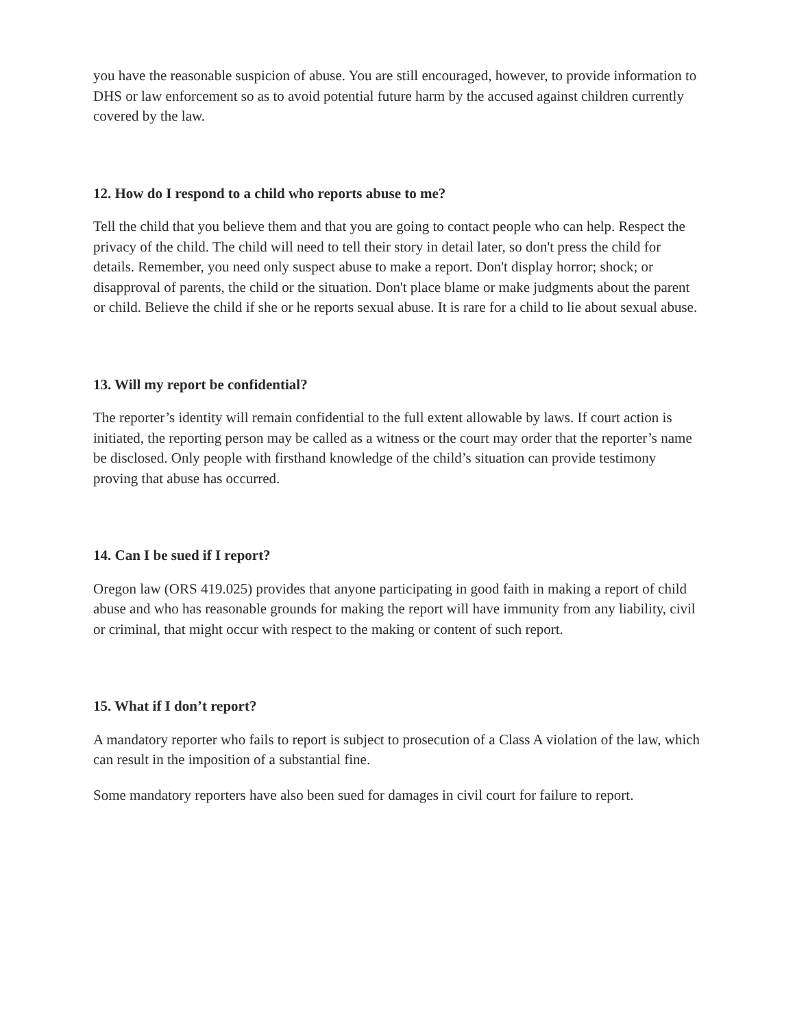you have the reasonable suspicion of abuse. You are still encouraged, however, to provide information to DHS or law enforcement so as to avoid potential future harm by the accused against children currently covered by the law.
12. How do I respond to a child who reports abuse to me?
Tell the child that you believe them and that you are going to contact people who can help. Respect the privacy of the child. The child will need to tell their story in detail later, so don't press the child for details. Remember, you need only suspect abuse to make a report. Don't display horror; shock; or disapproval of parents, the child or the situation. Don't place blame or make judgments about the parent or child. Believe the child if she or he reports sexual abuse. It is rare for a child to lie about sexual abuse.
13. Will my report be confidential?
The reporter’s identity will remain confidential to the full extent allowable by laws. If court action is initiated, the reporting person may be called as a witness or the court may order that the reporter’s name be disclosed. Only people with firsthand knowledge of the child’s situation can provide testimony proving that abuse has occurred.
14. Can I be sued if I report?
Oregon law (ORS 419.025) provides that anyone participating in good faith in making a report of child abuse and who has reasonable grounds for making the report will have immunity from any liability, civil or criminal, that might occur with respect to the making or content of such report.
15. What if I don’t report?
A mandatory reporter who fails to report is subject to prosecution of a Class A violation of the law, which can result in the imposition of a substantial fine.
Some mandatory reporters have also been sued for damages in civil court for failure to report.